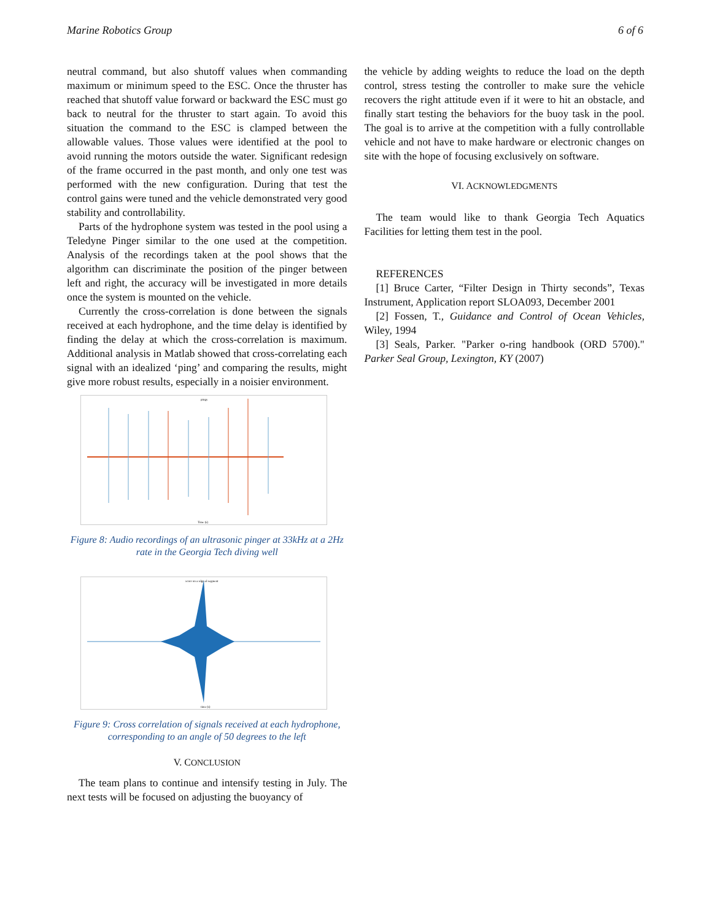Marine Robotics Group 6 of 6
neutral command, but also shutoff values when commanding maximum or minimum speed to the ESC. Once the thruster has reached that shutoff value forward or backward the ESC must go back to neutral for the thruster to start again. To avoid this situation the command to the ESC is clamped between the allowable values. Those values were identified at the pool to avoid running the motors outside the water. Significant redesign of the frame occurred in the past month, and only one test was performed with the new configuration. During that test the control gains were tuned and the vehicle demonstrated very good stability and controllability.
Parts of the hydrophone system was tested in the pool using a Teledyne Pinger similar to the one used at the competition. Analysis of the recordings taken at the pool shows that the algorithm can discriminate the position of the pinger between left and right, the accuracy will be investigated in more details once the system is mounted on the vehicle.
Currently the cross-correlation is done between the signals received at each hydrophone, and the time delay is identified by finding the delay at which the cross-correlation is maximum. Additional analysis in Matlab showed that cross-correlating each signal with an idealized ‘ping’ and comparing the results, might give more robust results, especially in a noisier environment.
pings
Time (s)
Figure 8: Audio recordings of an ultrasonic pinger at 33kHz at a 2Hz rate in the Georgia Tech diving well
xcorr on a rdgn al segment
time (s)
Figure 9: Cross correlation of signals received at each hydrophone, corresponding to an angle of 50 degrees to the left
V. CONCLUSION
The team plans to continue and intensify testing in July. The next tests will be focused on adjusting the buoyancy of
the vehicle by adding weights to reduce the load on the depth control, stress testing the controller to make sure the vehicle recovers the right attitude even if it were to hit an obstacle, and finally start testing the behaviors for the buoy task in the pool. The goal is to arrive at the competition with a fully controllable vehicle and not have to make hardware or electronic changes on site with the hope of focusing exclusively on software.
VI. ACKNOWLEDGMENTS
The team would like to thank Georgia Tech Aquatics Facilities for letting them test in the pool.
REFERENCES
[1] Bruce Carter, “Filter Design in Thirty seconds”, Texas Instrument, Application report SLOA093, December 2001
[2] Fossen, T., Guidance and Control of Ocean Vehicles, Wiley, 1994
[3] Seals, Parker. "Parker o-ring handbook (ORD 5700)." Parker Seal Group, Lexington, KY (2007)